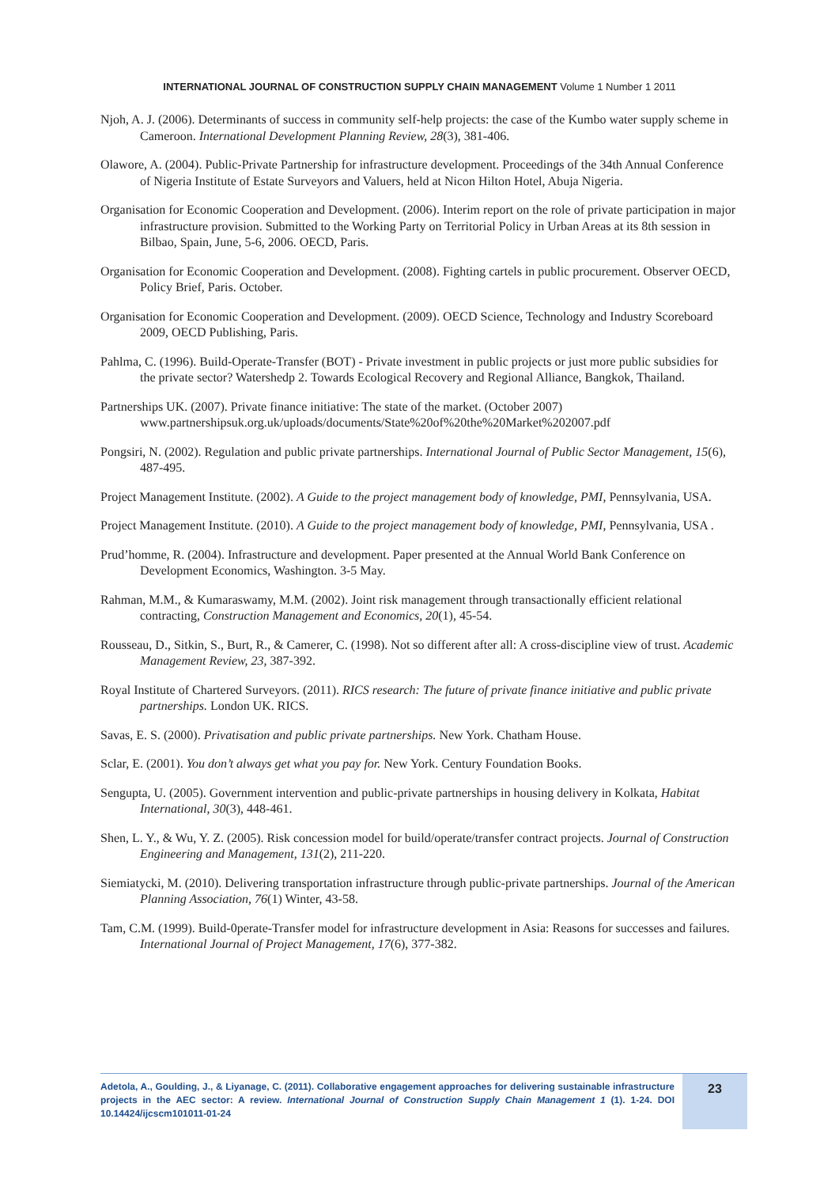INTERNATIONAL JOURNAL OF CONSTRUCTION SUPPLY CHAIN MANAGEMENT Volume 1 Number 1 2011
Njoh, A. J. (2006). Determinants of success in community self-help projects: the case of the Kumbo water supply scheme in Cameroon. International Development Planning Review, 28(3), 381-406.
Olawore, A. (2004). Public-Private Partnership for infrastructure development. Proceedings of the 34th Annual Conference of Nigeria Institute of Estate Surveyors and Valuers, held at Nicon Hilton Hotel, Abuja Nigeria.
Organisation for Economic Cooperation and Development. (2006). Interim report on the role of private participation in major infrastructure provision. Submitted to the Working Party on Territorial Policy in Urban Areas at its 8th session in Bilbao, Spain, June, 5-6, 2006. OECD, Paris.
Organisation for Economic Cooperation and Development. (2008). Fighting cartels in public procurement. Observer OECD, Policy Brief, Paris. October.
Organisation for Economic Cooperation and Development. (2009). OECD Science, Technology and Industry Scoreboard 2009, OECD Publishing, Paris.
Pahlma, C. (1996). Build-Operate-Transfer (BOT) - Private investment in public projects or just more public subsidies for the private sector? Watershedp 2. Towards Ecological Recovery and Regional Alliance, Bangkok, Thailand.
Partnerships UK. (2007). Private finance initiative: The state of the market. (October 2007) www.partnershipsuk.org.uk/uploads/documents/State%20of%20the%20Market%202007.pdf
Pongsiri, N. (2002). Regulation and public private partnerships. International Journal of Public Sector Management, 15(6), 487-495.
Project Management Institute. (2002). A Guide to the project management body of knowledge, PMI, Pennsylvania, USA.
Project Management Institute. (2010). A Guide to the project management body of knowledge, PMI, Pennsylvania, USA .
Prud’homme, R. (2004). Infrastructure and development. Paper presented at the Annual World Bank Conference on Development Economics, Washington. 3-5 May.
Rahman, M.M., & Kumaraswamy, M.M. (2002). Joint risk management through transactionally efficient relational contracting, Construction Management and Economics, 20(1), 45-54.
Rousseau, D., Sitkin, S., Burt, R., & Camerer, C. (1998). Not so different after all: A cross-discipline view of trust. Academic Management Review, 23, 387-392.
Royal Institute of Chartered Surveyors. (2011). RICS research: The future of private finance initiative and public private partnerships. London UK. RICS.
Savas, E. S. (2000). Privatisation and public private partnerships. New York. Chatham House.
Sclar, E. (2001). You don’t always get what you pay for. New York. Century Foundation Books.
Sengupta, U. (2005). Government intervention and public-private partnerships in housing delivery in Kolkata, Habitat International, 30(3), 448-461.
Shen, L. Y., & Wu, Y. Z. (2005). Risk concession model for build/operate/transfer contract projects. Journal of Construction Engineering and Management, 131(2), 211-220.
Siemiatycki, M. (2010). Delivering transportation infrastructure through public-private partnerships. Journal of the American Planning Association, 76(1) Winter, 43-58.
Tam, C.M. (1999). Build-0perate-Transfer model for infrastructure development in Asia: Reasons for successes and failures. International Journal of Project Management, 17(6), 377-382.
Adetola, A., Goulding, J., & Liyanage, C. (2011). Collaborative engagement approaches for delivering sustainable infrastructure projects in the AEC sector: A review. International Journal of Construction Supply Chain Management 1 (1). 1-24. DOI 10.14424/ijcscm101011-01-24
23